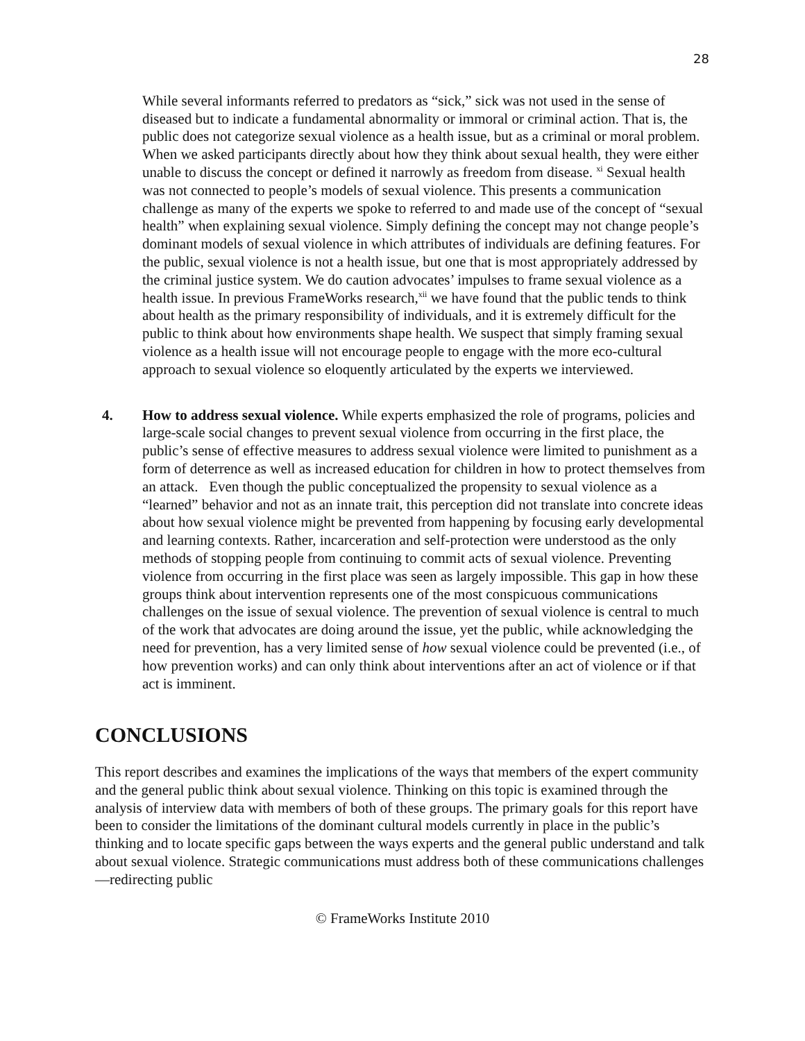28
While several informants referred to predators as “sick,” sick was not used in the sense of diseased but to indicate a fundamental abnormality or immoral or criminal action. That is, the public does not categorize sexual violence as a health issue, but as a criminal or moral problem. When we asked participants directly about how they think about sexual health, they were either unable to discuss the concept or defined it narrowly as freedom from disease. <sup>xi</sup> Sexual health was not connected to people’s models of sexual violence. This presents a communication challenge as many of the experts we spoke to referred to and made use of the concept of “sexual health” when explaining sexual violence. Simply defining the concept may not change people’s dominant models of sexual violence in which attributes of individuals are defining features. For the public, sexual violence is not a health issue, but one that is most appropriately addressed by the criminal justice system. We do caution advocates’ impulses to frame sexual violence as a health issue. In previous FrameWorks research,<sup>xii</sup> we have found that the public tends to think about health as the primary responsibility of individuals, and it is extremely difficult for the public to think about how environments shape health. We suspect that simply framing sexual violence as a health issue will not encourage people to engage with the more eco-cultural approach to sexual violence so eloquently articulated by the experts we interviewed.
4. How to address sexual violence. While experts emphasized the role of programs, policies and large-scale social changes to prevent sexual violence from occurring in the first place, the public’s sense of effective measures to address sexual violence were limited to punishment as a form of deterrence as well as increased education for children in how to protect themselves from an attack. Even though the public conceptualized the propensity to sexual violence as a “learned” behavior and not as an innate trait, this perception did not translate into concrete ideas about how sexual violence might be prevented from happening by focusing early developmental and learning contexts. Rather, incarceration and self-protection were understood as the only methods of stopping people from continuing to commit acts of sexual violence. Preventing violence from occurring in the first place was seen as largely impossible. This gap in how these groups think about intervention represents one of the most conspicuous communications challenges on the issue of sexual violence. The prevention of sexual violence is central to much of the work that advocates are doing around the issue, yet the public, while acknowledging the need for prevention, has a very limited sense of how sexual violence could be prevented (i.e., of how prevention works) and can only think about interventions after an act of violence or if that act is imminent.
CONCLUSIONS
This report describes and examines the implications of the ways that members of the expert community and the general public think about sexual violence. Thinking on this topic is examined through the analysis of interview data with members of both of these groups. The primary goals for this report have been to consider the limitations of the dominant cultural models currently in place in the public’s thinking and to locate specific gaps between the ways experts and the general public understand and talk about sexual violence. Strategic communications must address both of these communications challenges—redirecting public
© FrameWorks Institute 2010